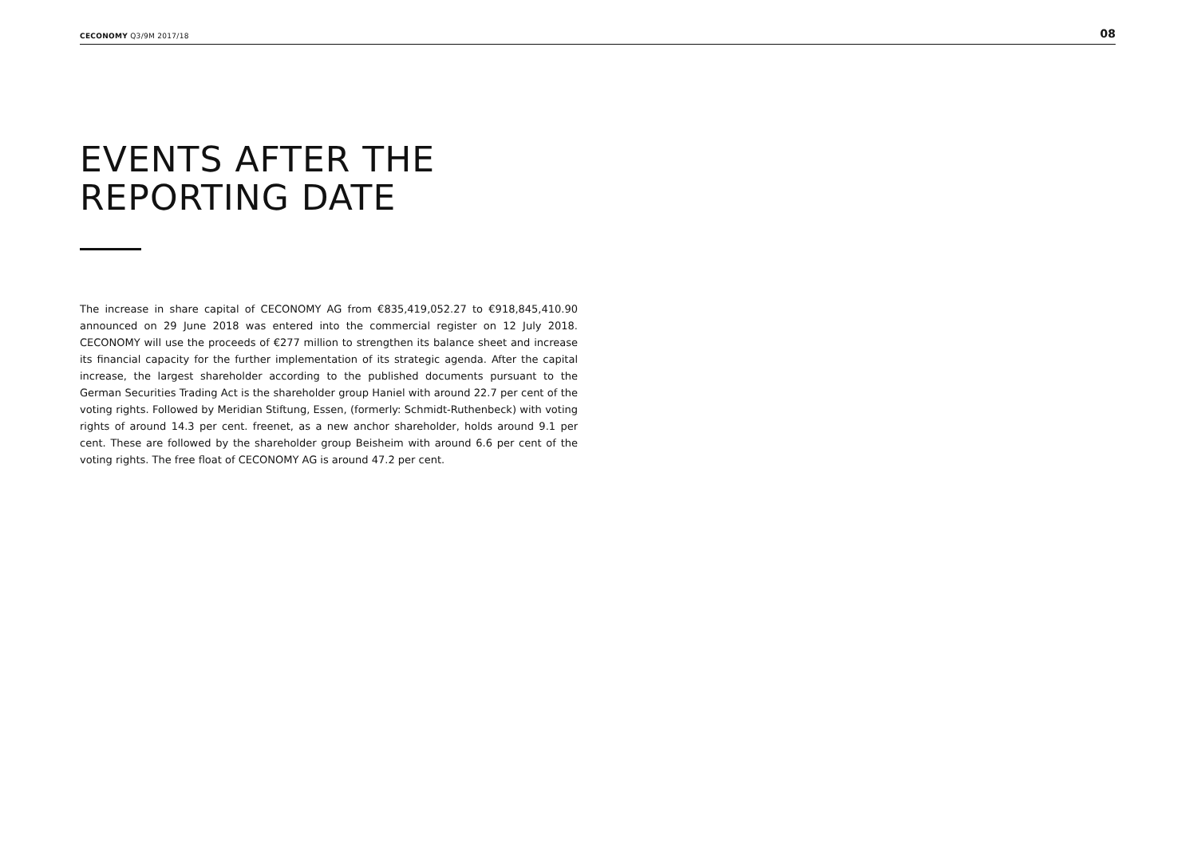CECONOMY Q3/9M 2017/18 08
EVENTS AFTER THE
REPORTING DATE
The increase in share capital of CECONOMY AG from €835,419,052.27 to €918,845,410.90 announced on 29 June 2018 was entered into the commercial register on 12 July 2018. CECONOMY will use the proceeds of €277 million to strengthen its balance sheet and increase its financial capacity for the further implementation of its strategic agenda. After the capital increase, the largest shareholder according to the published documents pursuant to the German Securities Trading Act is the shareholder group Haniel with around 22.7 per cent of the voting rights. Followed by Meridian Stiftung, Essen, (formerly: Schmidt-Ruthenbeck) with voting rights of around 14.3 per cent. freenet, as a new anchor shareholder, holds around 9.1 per cent. These are followed by the shareholder group Beisheim with around 6.6 per cent of the voting rights. The free float of CECONOMY AG is around 47.2 per cent.